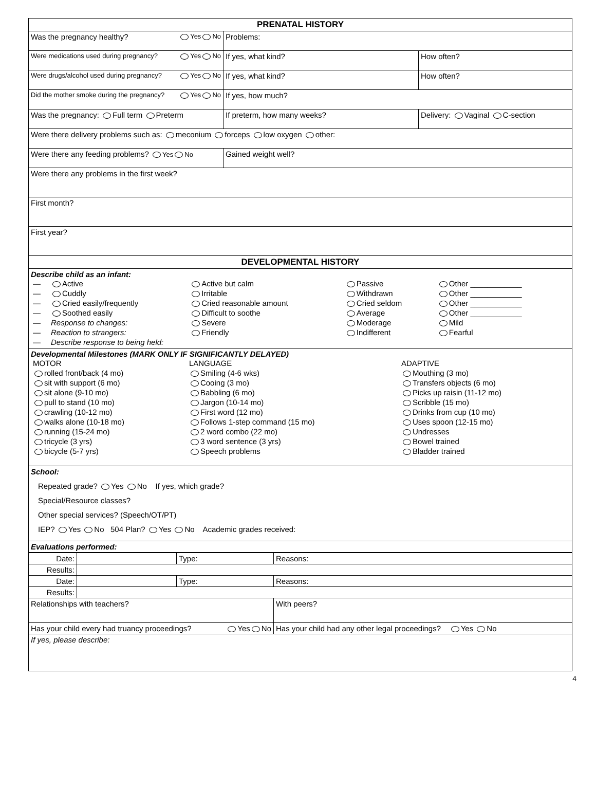| PRENATAL HISTORY | | |
| Was the pregnancy healthy? Yes No | Problems: | |
| Were medications used during pregnancy? Yes No | If yes, what kind? | How often? |
| Were drugs/alcohol used during pregnancy? Yes No | If yes, what kind? | How often? |
| Did the mother smoke during the pregnancy? Yes No | If yes, how much? | |
| Was the pregnancy: Full term Preterm | If preterm, how many weeks? | Delivery: Vaginal C-section |
| Were there delivery problems such as: meconium forceps low oxygen other: | | |
| Were there any feeding problems? Yes No | Gained weight well? | |
| Were there any problems in the first week? | | |
| First month? | | |
| First year? | | |
| DEVELOPMENTAL HISTORY | | |
| Describe child as an infant: / — / Active / Active but calm / Passive / Other ____________ / / — / Cuddly / Irritable / Withdrawn / Other ____________ / / — / Cried easily/frequently / Cried reasonable amount / Cried seldom / Other ____________ / / — / Soothed easily / Difficult to soothe / Average / Other ____________ / / — / Response to changes: / Severe / Moderage / Mild / / — / Reaction to strangers: / Friendly / Indifferent / Fearful / / — / Describe response to being held: / / / / | | |
| Developmental Milestones (MARK ONLY IF SIGNIFICANTLY DELAYED) / MOTOR / LANGUAGE / ADAPTIVE / / rolled front/back (4 mo) / Smiling (4-6 wks) / Mouthing (3 mo) / / sit with support (6 mo) / Cooing (3 mo) / Transfers objects (6 mo) / / sit alone (9-10 mo) / Babbling (6 mo) / Picks up raisin (11-12 mo) / / pull to stand (10 mo) / Jargon (10-14 mo) / Scribble (15 mo) / / crawling (10-12 mo) / First word (12 mo) / Drinks from cup (10 mo) / / walks alone (10-18 mo) / Follows 1-step command (15 mo) / Uses spoon (12-15 mo) / / running (15-24 mo) / 2 word combo (22 mo) / Undresses / / tricycle (3 yrs) / 3 word sentence (3 yrs) / Bowel trained / / bicycle (5-7 yrs) / Speech problems / Bladder trained / | | |
| School: Repeated grade? Yes No If yes, which grade? Special/Resource classes? Other special services? (Speech/OT/PT) IEP? Yes No 504 Plan? Yes No Academic grades received: | | |
| Evaluations performed: | | |
| Date: | | Type: | Reasons: |
| Results: | | | |
| Date: | | Type: | Reasons: |
| Results: | | | |
| Relationships with teachers? | | | With peers? |
| Has your child every had truancy proceedings? Yes No | | | Has your child had any other legal proceedings? Yes No |
| If yes, please describe: | | | |
4